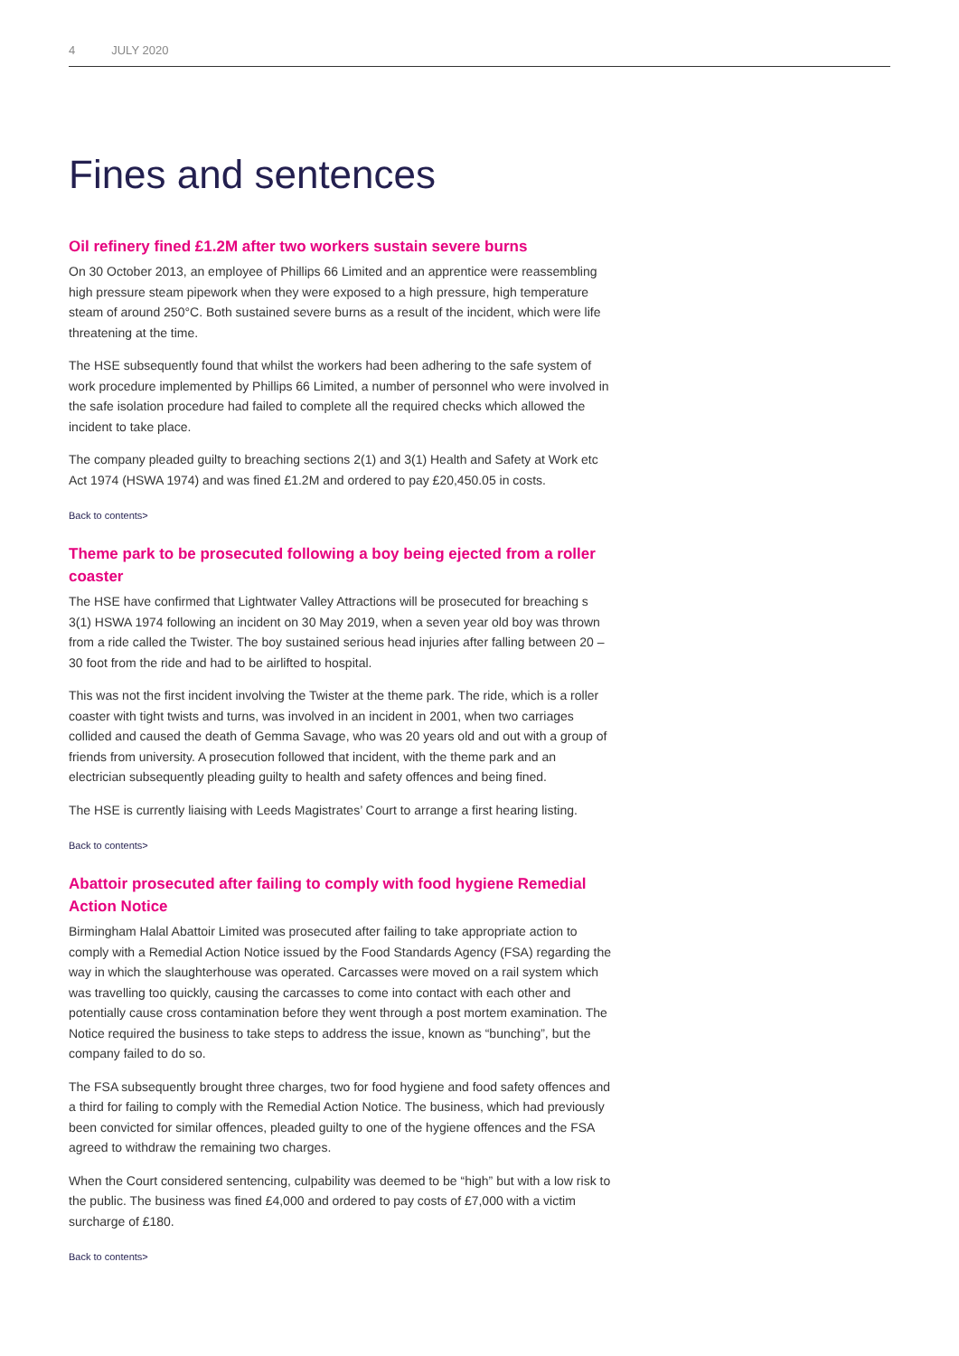4 JULY 2020
Fines and sentences
Oil refinery fined £1.2M after two workers sustain severe burns
On 30 October 2013, an employee of Phillips 66 Limited and an apprentice were reassembling high pressure steam pipework when they were exposed to a high pressure, high temperature steam of around 250°C. Both sustained severe burns as a result of the incident, which were life threatening at the time.
The HSE subsequently found that whilst the workers had been adhering to the safe system of work procedure implemented by Phillips 66 Limited, a number of personnel who were involved in the safe isolation procedure had failed to complete all the required checks which allowed the incident to take place.
The company pleaded guilty to breaching sections 2(1) and 3(1) Health and Safety at Work etc Act 1974 (HSWA 1974) and was fined £1.2M and ordered to pay £20,450.05 in costs.
Back to contents>
Theme park to be prosecuted following a boy being ejected from a roller coaster
The HSE have confirmed that Lightwater Valley Attractions will be prosecuted for breaching s 3(1) HSWA 1974 following an incident on 30 May 2019, when a seven year old boy was thrown from a ride called the Twister. The boy sustained serious head injuries after falling between 20 – 30 foot from the ride and had to be airlifted to hospital.
This was not the first incident involving the Twister at the theme park. The ride, which is a roller coaster with tight twists and turns, was involved in an incident in 2001, when two carriages collided and caused the death of Gemma Savage, who was 20 years old and out with a group of friends from university. A prosecution followed that incident, with the theme park and an electrician subsequently pleading guilty to health and safety offences and being fined.
The HSE is currently liaising with Leeds Magistrates’ Court to arrange a first hearing listing.
Back to contents>
Abattoir prosecuted after failing to comply with food hygiene Remedial Action Notice
Birmingham Halal Abattoir Limited was prosecuted after failing to take appropriate action to comply with a Remedial Action Notice issued by the Food Standards Agency (FSA) regarding the way in which the slaughterhouse was operated. Carcasses were moved on a rail system which was travelling too quickly, causing the carcasses to come into contact with each other and potentially cause cross contamination before they went through a post mortem examination. The Notice required the business to take steps to address the issue, known as “bunching”, but the company failed to do so.
The FSA subsequently brought three charges, two for food hygiene and food safety offences and a third for failing to comply with the Remedial Action Notice. The business, which had previously been convicted for similar offences, pleaded guilty to one of the hygiene offences and the FSA agreed to withdraw the remaining two charges.
When the Court considered sentencing, culpability was deemed to be “high” but with a low risk to the public. The business was fined £4,000 and ordered to pay costs of £7,000 with a victim surcharge of £180.
Back to contents>